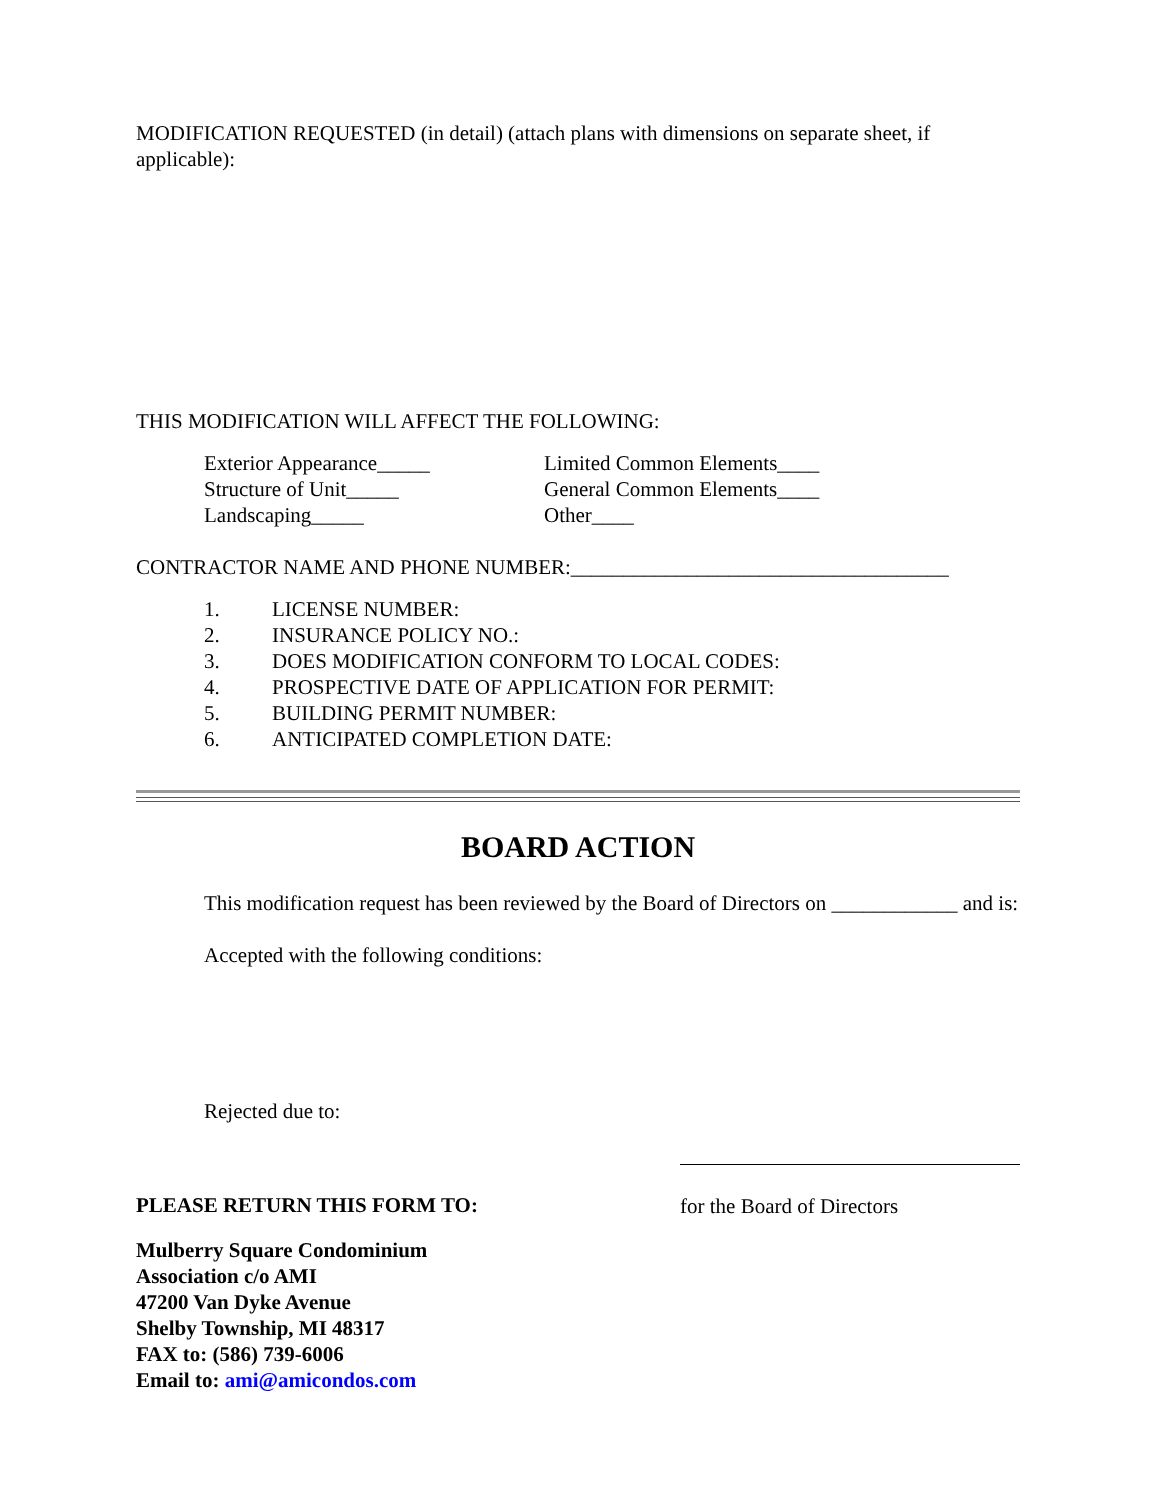MODIFICATION REQUESTED (in detail) (attach plans with dimensions on separate sheet, if applicable):
THIS MODIFICATION WILL AFFECT THE FOLLOWING:
Exterior Appearance_____ Limited Common Elements____
Structure of Unit_____ General Common Elements____
Landscaping_____ Other____
CONTRACTOR NAME AND PHONE NUMBER:____________________________________
1. LICENSE NUMBER:
2. INSURANCE POLICY NO.:
3. DOES MODIFICATION CONFORM TO LOCAL CODES:
4. PROSPECTIVE DATE OF APPLICATION FOR PERMIT:
5. BUILDING PERMIT NUMBER:
6. ANTICIPATED COMPLETION DATE:
BOARD ACTION
This modification request has been reviewed by the Board of Directors on ____________ and is:
Accepted with the following conditions:
Rejected due to:
PLEASE RETURN THIS FORM TO:
for the Board of Directors
Mulberry Square Condominium
Association c/o AMI
47200 Van Dyke Avenue
Shelby Township, MI 48317
FAX to: (586) 739-6006
Email to: ami@amicondos.com